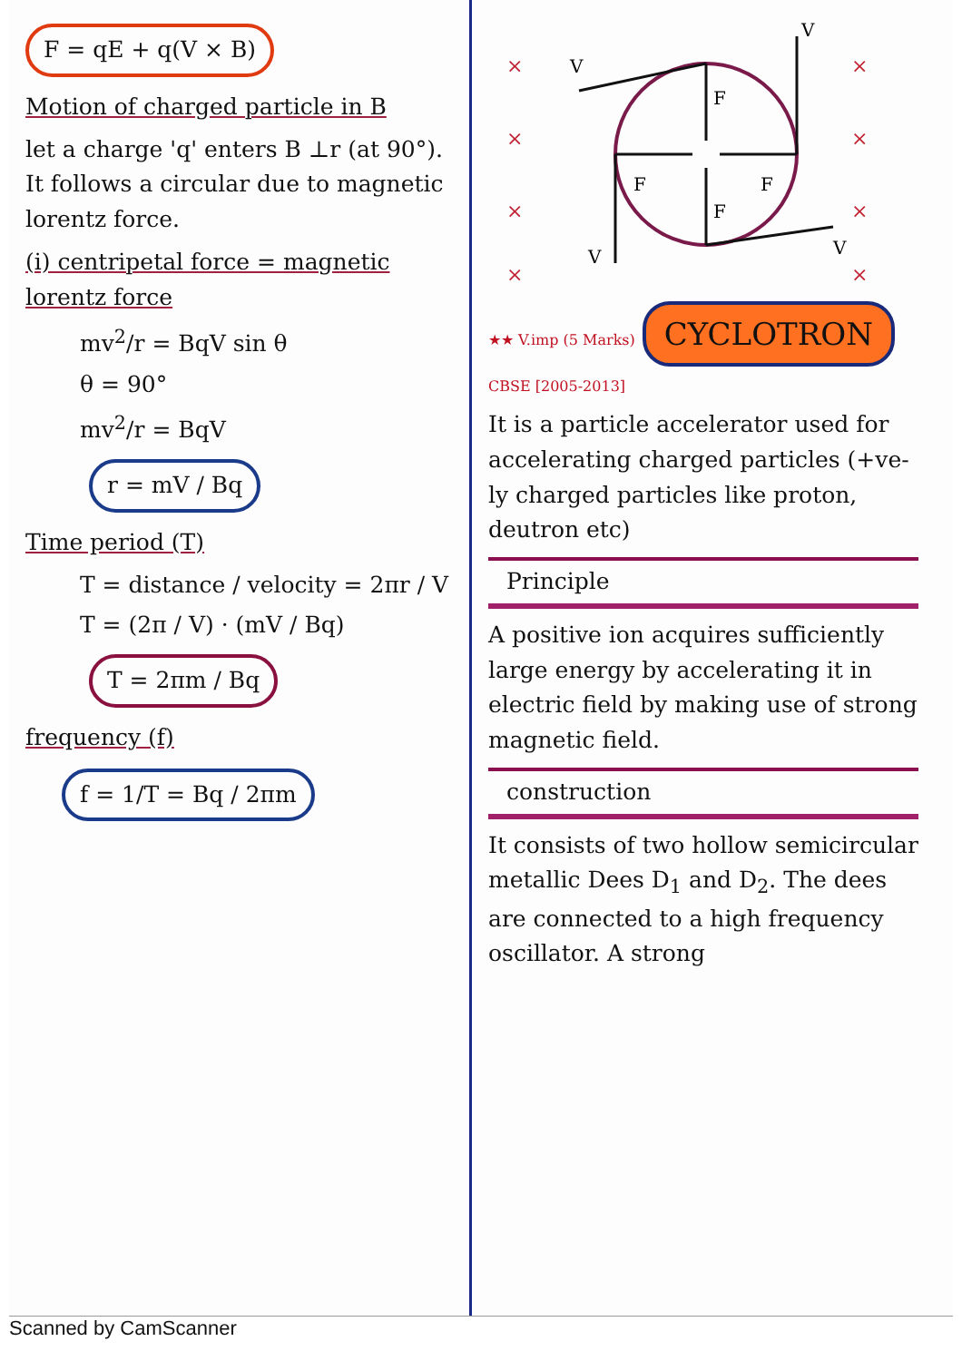F = qE + q(V × B)
Motion of charged particle in B
let a charge 'q' enters B ⊥r (at 90°). It follows a circular due to magnetic lorentz force.
(i) centripetal force = magnetic lorentz force
mv<sup>2</sup>/r = BqV sin θ
θ = 90°
mv<sup>2</sup>/r = BqV
r = mV / Bq
Time period (T)
T = distance / velocity = 2πr / V
T = (2π / V) · (mV / Bq)
T = 2πm / Bq
frequency (f)
f = 1/T = Bq / 2πm
×
×
×
×
×
×
×
×
F
F
F
F
V
V
V
V
★★ V.imp (5 Marks) CYCLOTRON CBSE [2005-2013]
It is a particle accelerator used for accelerating charged particles (+ve-ly charged particles like proton, deutron etc)
Principle
A positive ion acquires sufficiently large energy by accelerating it in electric field by making use of strong magnetic field.
construction
It consists of two hollow semicircular metallic Dees D<sub>1</sub> and D<sub>2</sub>. The dees are connected to a high frequency oscillator. A strong
Scanned by CamScanner